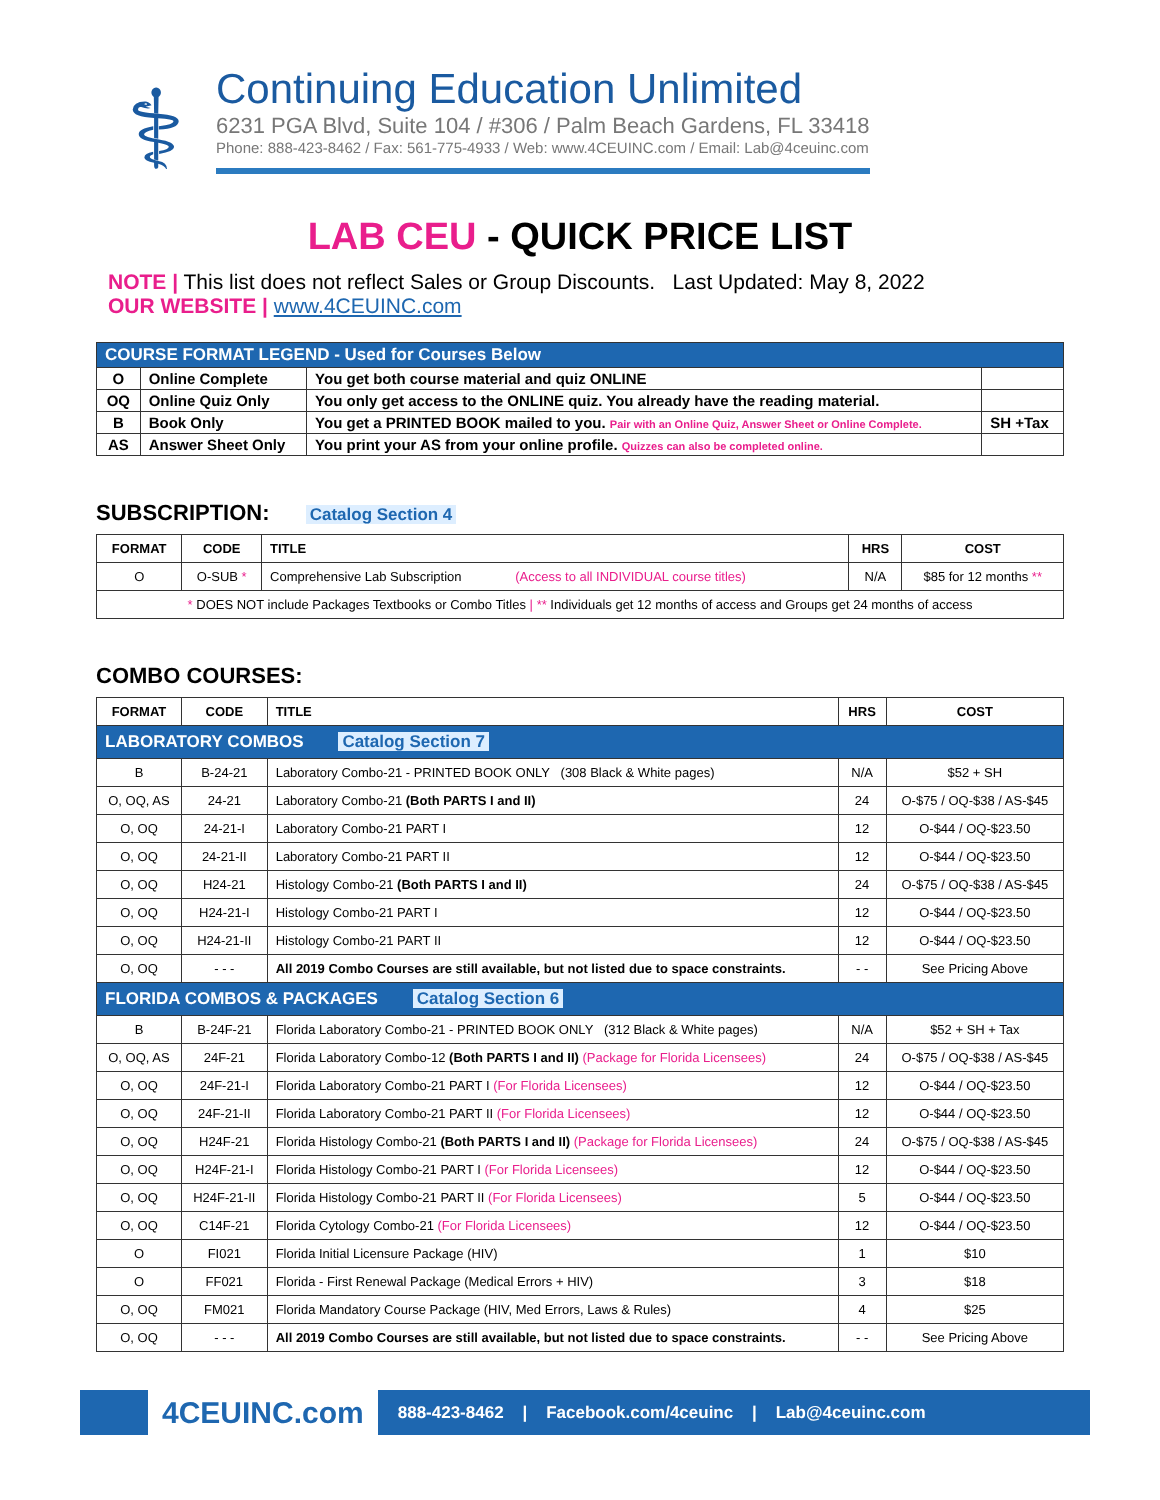⚕
Continuing Education Unlimited
6231 PGA Blvd, Suite 104 / #306 / Palm Beach Gardens, FL 33418
Phone: 888-423-8462 / Fax: 561-775-4933 / Web: www.4CEUINC.com / Email: Lab@4ceuinc.com
LAB CEU - QUICK PRICE LIST
NOTE | This list does not reflect Sales or Group Discounts. Last Updated: May 8, 2022
OUR WEBSITE | www.4CEUINC.com
| COURSE FORMAT LEGEND - Used for Courses Below | | | |
| O | Online Complete | You get both course material and quiz ONLINE | |
| OQ | Online Quiz Only | You only get access to the ONLINE quiz. You already have the reading material. | |
| B | Book Only | You get a PRINTED BOOK mailed to you. Pair with an Online Quiz, Answer Sheet or Online Complete. | SH +Tax |
| AS | Answer Sheet Only | You print your AS from your online profile. Quizzes can also be completed online. | |
SUBSCRIPTION: Catalog Section 4
| FORMAT | CODE | TITLE | HRS | COST |
| --- | --- | --- | --- | --- |
| O | O-SUB * | Comprehensive Lab Subscription (Access to all INDIVIDUAL course titles) | N/A | $85 for 12 months ** |
| * DOES NOT include Packages Textbooks or Combo Titles / ** Individuals get 12 months of access and Groups get 24 months of access | | | | |
COMBO COURSES:
| FORMAT | CODE | TITLE | HRS | COST |
| --- | --- | --- | --- | --- |
| LABORATORY COMBOS Catalog Section 7 | | | | |
| B | B-24-21 | Laboratory Combo-21 - PRINTED BOOK ONLY (308 Black & White pages) | N/A | $52 + SH |
| O, OQ, AS | 24-21 | Laboratory Combo-21 (Both PARTS I and II) | 24 | O-$75 / OQ-$38 / AS-$45 |
| O, OQ | 24-21-I | Laboratory Combo-21 PART I | 12 | O-$44 / OQ-$23.50 |
| O, OQ | 24-21-II | Laboratory Combo-21 PART II | 12 | O-$44 / OQ-$23.50 |
| O, OQ | H24-21 | Histology Combo-21 (Both PARTS I and II) | 24 | O-$75 / OQ-$38 / AS-$45 |
| O, OQ | H24-21-I | Histology Combo-21 PART I | 12 | O-$44 / OQ-$23.50 |
| O, OQ | H24-21-II | Histology Combo-21 PART II | 12 | O-$44 / OQ-$23.50 |
| O, OQ | - - - | All 2019 Combo Courses are still available, but not listed due to space constraints. | - - | See Pricing Above |
| FLORIDA COMBOS & PACKAGES Catalog Section 6 | | | | |
| B | B-24F-21 | Florida Laboratory Combo-21 - PRINTED BOOK ONLY (312 Black & White pages) | N/A | $52 + SH + Tax |
| O, OQ, AS | 24F-21 | Florida Laboratory Combo-12 (Both PARTS I and II) (Package for Florida Licensees) | 24 | O-$75 / OQ-$38 / AS-$45 |
| O, OQ | 24F-21-I | Florida Laboratory Combo-21 PART I (For Florida Licensees) | 12 | O-$44 / OQ-$23.50 |
| O, OQ | 24F-21-II | Florida Laboratory Combo-21 PART II (For Florida Licensees) | 12 | O-$44 / OQ-$23.50 |
| O, OQ | H24F-21 | Florida Histology Combo-21 (Both PARTS I and II) (Package for Florida Licensees) | 24 | O-$75 / OQ-$38 / AS-$45 |
| O, OQ | H24F-21-I | Florida Histology Combo-21 PART I (For Florida Licensees) | 12 | O-$44 / OQ-$23.50 |
| O, OQ | H24F-21-II | Florida Histology Combo-21 PART II (For Florida Licensees) | 5 | O-$44 / OQ-$23.50 |
| O, OQ | C14F-21 | Florida Cytology Combo-21 (For Florida Licensees) | 12 | O-$44 / OQ-$23.50 |
| O | FI021 | Florida Initial Licensure Package (HIV) | 1 | $10 |
| O | FF021 | Florida - First Renewal Package (Medical Errors + HIV) | 3 | $18 |
| O, OQ | FM021 | Florida Mandatory Course Package (HIV, Med Errors, Laws & Rules) | 4 | $25 |
| O, OQ | - - - | All 2019 Combo Courses are still available, but not listed due to space constraints. | - - | See Pricing Above |
4CEUINC.com
888-423-8462 | Facebook.com/4ceuinc | Lab@4ceuinc.com